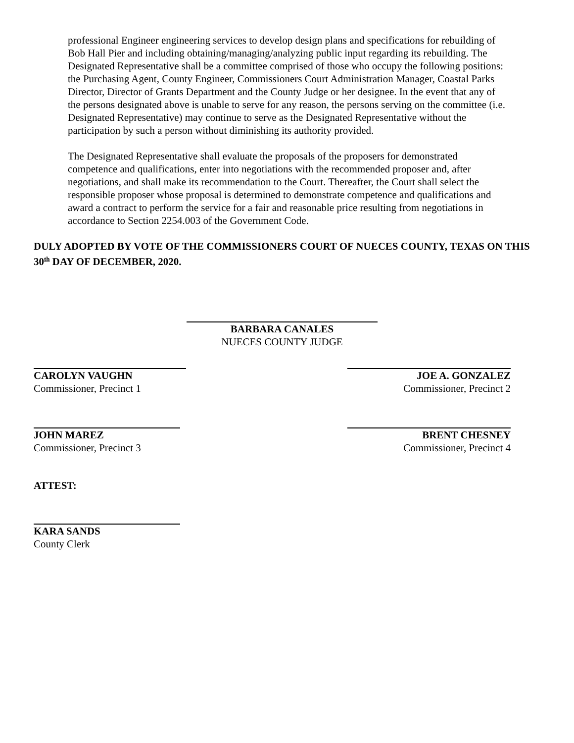professional Engineer engineering services to develop design plans and specifications for rebuilding of Bob Hall Pier and including obtaining/managing/analyzing public input regarding its rebuilding. The Designated Representative shall be a committee comprised of those who occupy the following positions: the Purchasing Agent, County Engineer, Commissioners Court Administration Manager, Coastal Parks Director, Director of Grants Department and the County Judge or her designee. In the event that any of the persons designated above is unable to serve for any reason, the persons serving on the committee (i.e. Designated Representative) may continue to serve as the Designated Representative without the participation by such a person without diminishing its authority provided.
The Designated Representative shall evaluate the proposals of the proposers for demonstrated competence and qualifications, enter into negotiations with the recommended proposer and, after negotiations, and shall make its recommendation to the Court. Thereafter, the Court shall select the responsible proposer whose proposal is determined to demonstrate competence and qualifications and award a contract to perform the service for a fair and reasonable price resulting from negotiations in accordance to Section 2254.003 of the Government Code.
DULY ADOPTED BY VOTE OF THE COMMISSIONERS COURT OF NUECES COUNTY, TEXAS ON THIS 30<sup>th</sup> DAY OF DECEMBER, 2020.
BARBARA CANALES
NUECES COUNTY JUDGE
CAROLYN VAUGHN JOE A. GONZALEZ
Commissioner, Precinct 1 Commissioner, Precinct 2
JOHN MAREZ BRENT CHESNEY
Commissioner, Precinct 3 Commissioner, Precinct 4
ATTEST:
KARA SANDS
County Clerk